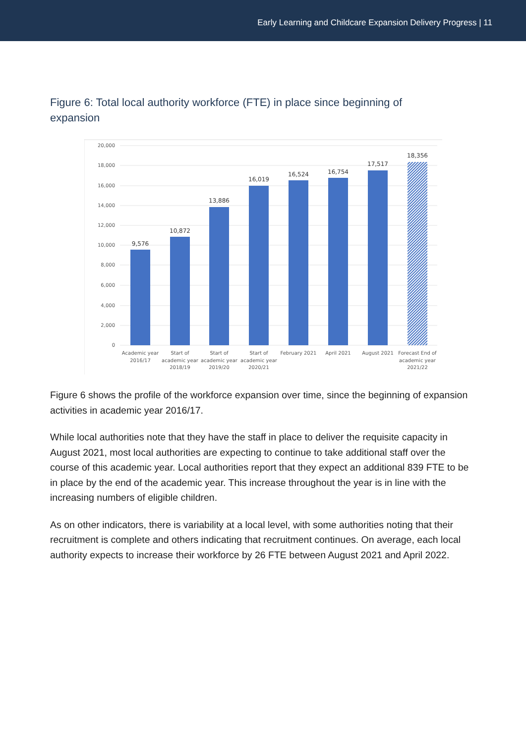Early Learning and Childcare Expansion Delivery Progress | 11
Figure 6: Total local authority workforce (FTE) in place since beginning of expansion
20,000
18,000
16,000
14,000
12,000
10,000
8,000
6,000
4,000
2,000
0
9,576
10,872
13,886
16,019
16,524
16,754
17,517
18,356
Academic year
2016/17
Start of
academic year
2018/19
Start of
academic year
2019/20
Start of
academic year
2020/21
February 2021
April 2021
August 2021
Forecast End of
academic year
2021/22
Figure 6 shows the profile of the workforce expansion over time, since the beginning of expansion activities in academic year 2016/17.
While local authorities note that they have the staff in place to deliver the requisite capacity in August 2021, most local authorities are expecting to continue to take additional staff over the course of this academic year. Local authorities report that they expect an additional 839 FTE to be in place by the end of the academic year. This increase throughout the year is in line with the increasing numbers of eligible children.
As on other indicators, there is variability at a local level, with some authorities noting that their recruitment is complete and others indicating that recruitment continues. On average, each local authority expects to increase their workforce by 26 FTE between August 2021 and April 2022.